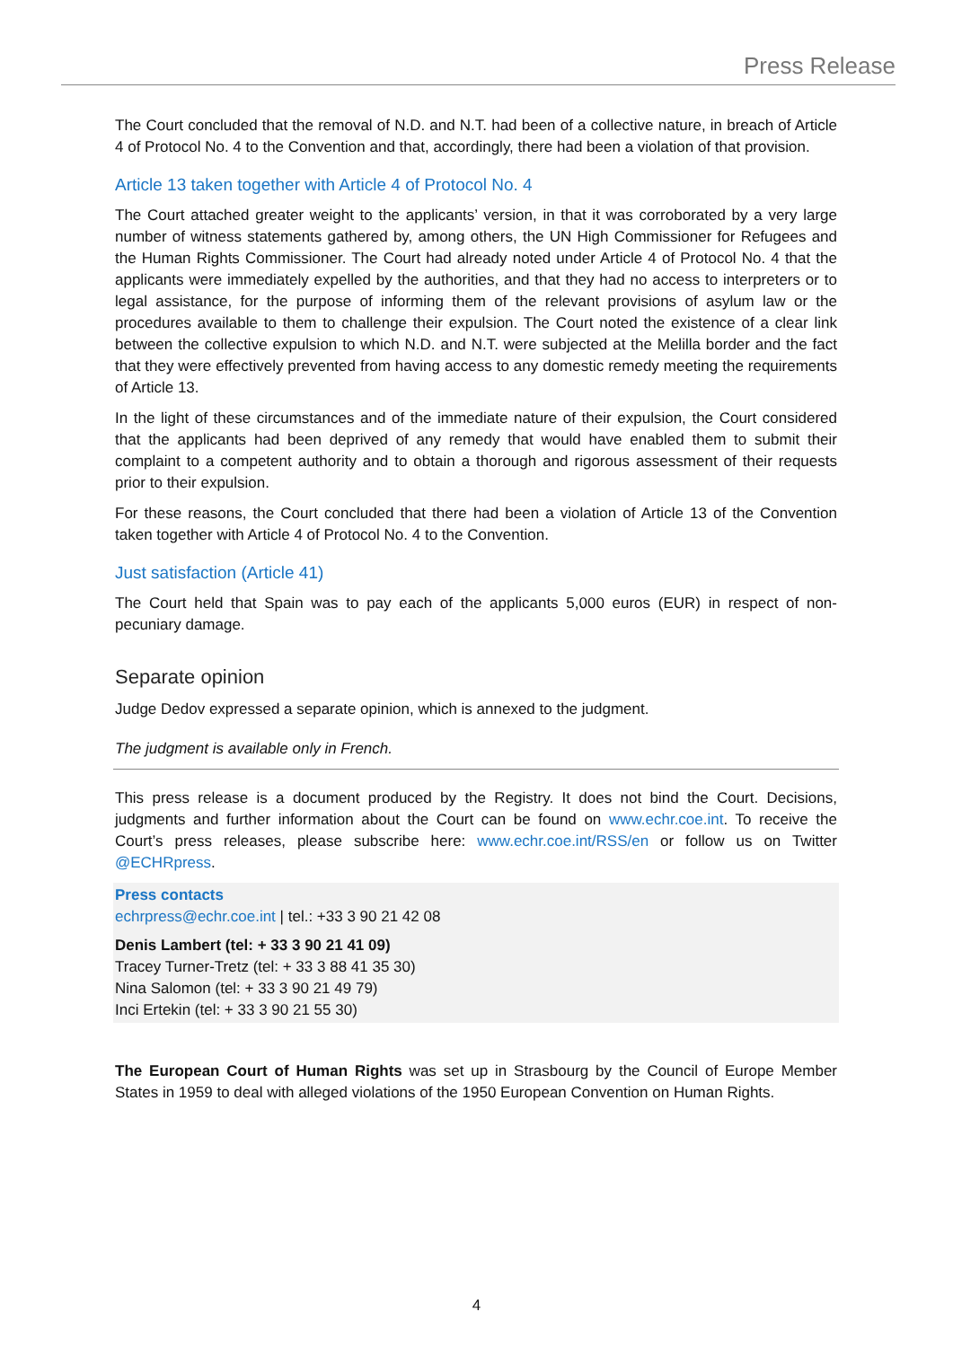Press Release
The Court concluded that the removal of N.D. and N.T. had been of a collective nature, in breach of Article 4 of Protocol No. 4 to the Convention and that, accordingly, there had been a violation of that provision.
Article 13 taken together with Article 4 of Protocol No. 4
The Court attached greater weight to the applicants’ version, in that it was corroborated by a very large number of witness statements gathered by, among others, the UN High Commissioner for Refugees and the Human Rights Commissioner. The Court had already noted under Article 4 of Protocol No. 4 that the applicants were immediately expelled by the authorities, and that they had no access to interpreters or to legal assistance, for the purpose of informing them of the relevant provisions of asylum law or the procedures available to them to challenge their expulsion. The Court noted the existence of a clear link between the collective expulsion to which N.D. and N.T. were subjected at the Melilla border and the fact that they were effectively prevented from having access to any domestic remedy meeting the requirements of Article 13.
In the light of these circumstances and of the immediate nature of their expulsion, the Court considered that the applicants had been deprived of any remedy that would have enabled them to submit their complaint to a competent authority and to obtain a thorough and rigorous assessment of their requests prior to their expulsion.
For these reasons, the Court concluded that there had been a violation of Article 13 of the Convention taken together with Article 4 of Protocol No. 4 to the Convention.
Just satisfaction (Article 41)
The Court held that Spain was to pay each of the applicants 5,000 euros (EUR) in respect of non-pecuniary damage.
Separate opinion
Judge Dedov expressed a separate opinion, which is annexed to the judgment.
The judgment is available only in French.
This press release is a document produced by the Registry. It does not bind the Court. Decisions, judgments and further information about the Court can be found on www.echr.coe.int. To receive the Court’s press releases, please subscribe here: www.echr.coe.int/RSS/en or follow us on Twitter @ECHRpress.
Press contacts
echrpress@echr.coe.int | tel.: +33 3 90 21 42 08
Denis Lambert (tel: + 33 3 90 21 41 09)
Tracey Turner-Tretz (tel: + 33 3 88 41 35 30)
Nina Salomon (tel: + 33 3 90 21 49 79)
Inci Ertekin (tel: + 33 3 90 21 55 30)
The European Court of Human Rights was set up in Strasbourg by the Council of Europe Member States in 1959 to deal with alleged violations of the 1950 European Convention on Human Rights.
4